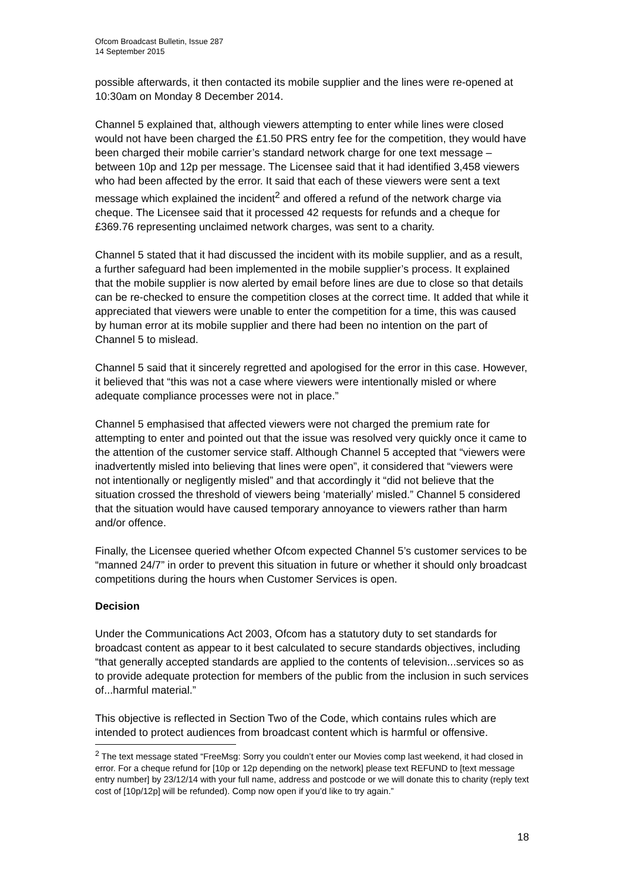Ofcom Broadcast Bulletin, Issue 287
14 September 2015
possible afterwards, it then contacted its mobile supplier and the lines were re-opened at 10:30am on Monday 8 December 2014.
Channel 5 explained that, although viewers attempting to enter while lines were closed would not have been charged the £1.50 PRS entry fee for the competition, they would have been charged their mobile carrier’s standard network charge for one text message – between 10p and 12p per message. The Licensee said that it had identified 3,458 viewers who had been affected by the error. It said that each of these viewers were sent a text message which explained the incident<sup>2</sup> and offered a refund of the network charge via cheque. The Licensee said that it processed 42 requests for refunds and a cheque for £369.76 representing unclaimed network charges, was sent to a charity.
Channel 5 stated that it had discussed the incident with its mobile supplier, and as a result, a further safeguard had been implemented in the mobile supplier’s process. It explained that the mobile supplier is now alerted by email before lines are due to close so that details can be re-checked to ensure the competition closes at the correct time. It added that while it appreciated that viewers were unable to enter the competition for a time, this was caused by human error at its mobile supplier and there had been no intention on the part of Channel 5 to mislead.
Channel 5 said that it sincerely regretted and apologised for the error in this case. However, it believed that “this was not a case where viewers were intentionally misled or where adequate compliance processes were not in place.”
Channel 5 emphasised that affected viewers were not charged the premium rate for attempting to enter and pointed out that the issue was resolved very quickly once it came to the attention of the customer service staff. Although Channel 5 accepted that “viewers were inadvertently misled into believing that lines were open”, it considered that “viewers were not intentionally or negligently misled” and that accordingly it “did not believe that the situation crossed the threshold of viewers being ‘materially’ misled.” Channel 5 considered that the situation would have caused temporary annoyance to viewers rather than harm and/or offence.
Finally, the Licensee queried whether Ofcom expected Channel 5’s customer services to be “manned 24/7” in order to prevent this situation in future or whether it should only broadcast competitions during the hours when Customer Services is open.
Decision
Under the Communications Act 2003, Ofcom has a statutory duty to set standards for broadcast content as appear to it best calculated to secure standards objectives, including “that generally accepted standards are applied to the contents of television...services so as to provide adequate protection for members of the public from the inclusion in such services of...harmful material.”
This objective is reflected in Section Two of the Code, which contains rules which are intended to protect audiences from broadcast content which is harmful or offensive.
<sup>2</sup> The text message stated “FreeMsg: Sorry you couldn’t enter our Movies comp last weekend, it had closed in error. For a cheque refund for [10p or 12p depending on the network] please text REFUND to [text message entry number] by 23/12/14 with your full name, address and postcode or we will donate this to charity (reply text cost of [10p/12p] will be refunded). Comp now open if you’d like to try again.”
18